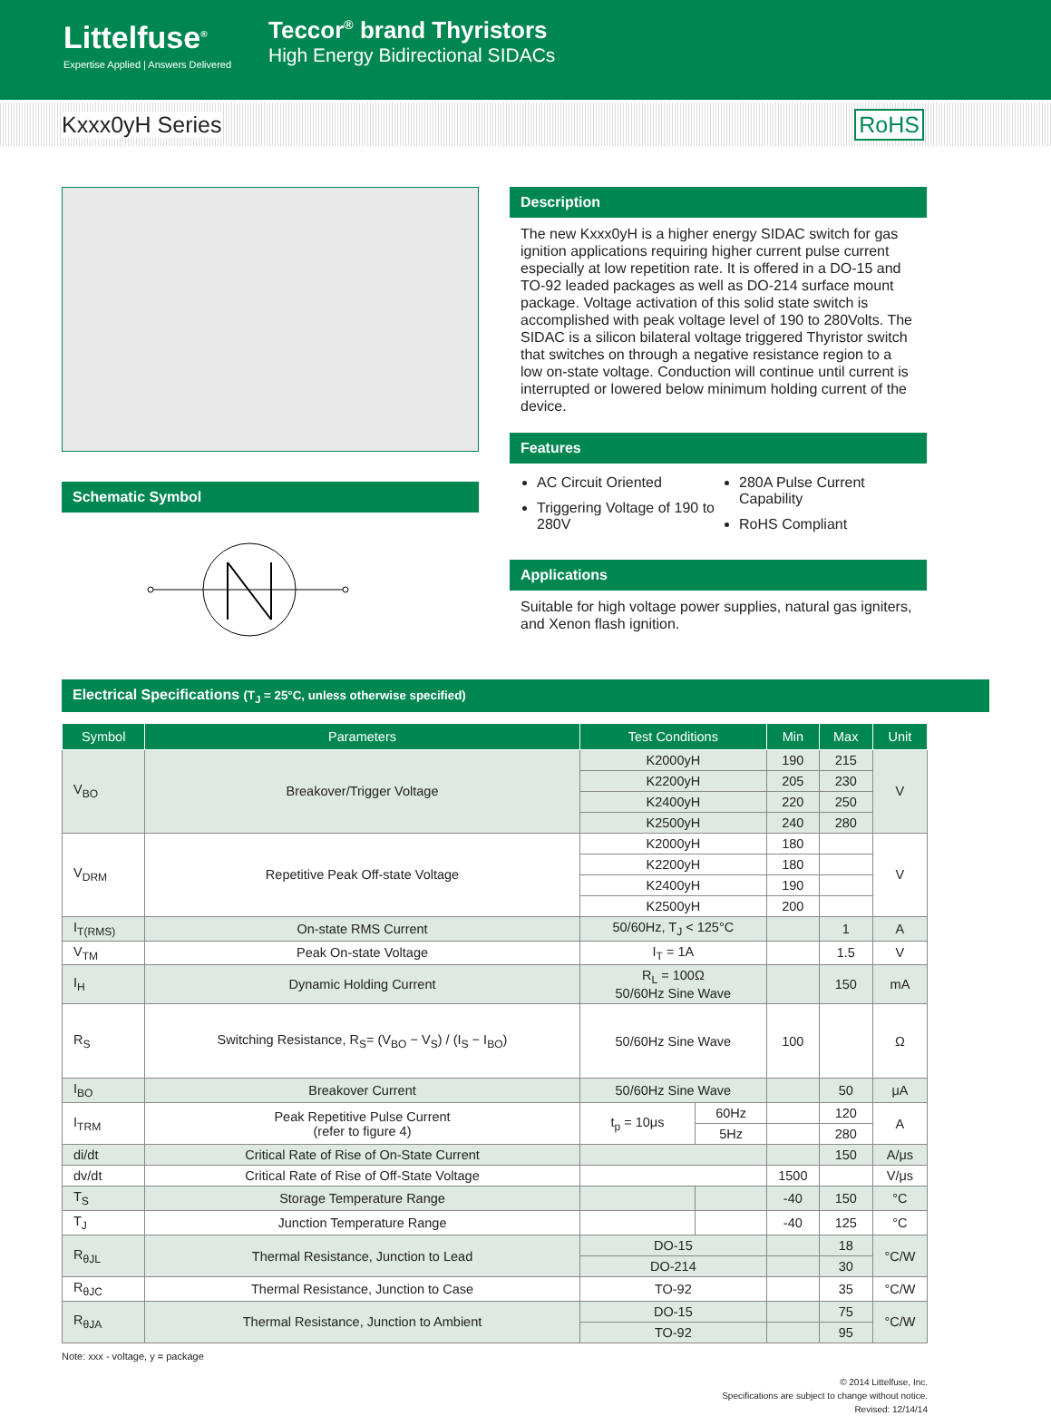Littelfuse<sup>®</sup>
Expertise Applied | Answers Delivered
Teccor<sup>®</sup> brand Thyristors
High Energy Bidirectional SIDACs
Kxxx0yH Series RoHS
Schematic Symbol Description
The new Kxxx0yH is a higher energy SIDAC switch for gas ignition applications requiring higher current pulse current especially at low repetition rate. It is offered in a DO-15 and TO-92 leaded packages as well as DO-214 surface mount package. Voltage activation of this solid state switch is accomplished with peak voltage level of 190 to 280Volts. The SIDAC is a silicon bilateral voltage triggered Thyristor switch that switches on through a negative resistance region to a low on-state voltage. Conduction will continue until current is interrupted or lowered below minimum holding current of the device.
Features
AC Circuit Oriented
Triggering Voltage of 190 to 280V
280A Pulse Current Capability
RoHS Compliant
Applications
Suitable for high voltage power supplies, natural gas igniters, and Xenon flash ignition.
Electrical Specifications (T<sub>J</sub> = 25°C, unless otherwise specified)
| Symbol | Parameters | Test Conditions | | Min | Max | Unit |
| --- | --- | --- | --- | --- | --- | --- |
| V<sub>BO</sub> | Breakover/Trigger Voltage | K2000yH | | 190 | 215 | V |
| | | K2200yH | | 205 | 230 | |
| | | K2400yH | | 220 | 250 | |
| | | K2500yH | | 240 | 280 | |
| V<sub>DRM</sub> | Repetitive Peak Off-state Voltage | K2000yH | | 180 | | V |
| | | K2200yH | | 180 | | |
| | | K2400yH | | 190 | | |
| | | K2500yH | | 200 | | |
| I<sub>T(RMS)</sub> | On-state RMS Current | 50/60Hz, T<sub>J</sub> < 125°C | | | 1 | A |
| V<sub>TM</sub> | Peak On-state Voltage | I<sub>T</sub> = 1A | | | 1.5 | V |
| I<sub>H</sub> | Dynamic Holding Current | R<sub>L</sub> = 100Ω 50/60Hz Sine Wave | | | 150 | mA |
| R<sub>S</sub> | Switching Resistance, R<sub>S</sub>= (V<sub>BO</sub> − V<sub>S</sub>) / (I<sub>S</sub> − I<sub>BO</sub>) | 50/60Hz Sine Wave | | 100 | | Ω |
| I<sub>BO</sub> | Breakover Current | 50/60Hz Sine Wave | | | 50 | μA |
| I<sub>TRM</sub> | Peak Repetitive Pulse Current (refer to figure 4) | t<sub>p</sub> = 10μs | 60Hz | | 120 | A |
| | | | 5Hz | | 280 | |
| di/dt | Critical Rate of Rise of On-State Current | | | | 150 | A/μs |
| dv/dt | Critical Rate of Rise of Off-State Voltage | | | 1500 | | V/μs |
| T<sub>S</sub> | Storage Temperature Range | | | -40 | 150 | °C |
| T<sub>J</sub> | Junction Temperature Range | | | -40 | 125 | °C |
| R<sub>θJL</sub> | Thermal Resistance, Junction to Lead | DO-15 | | | 18 | °C/W |
| | | DO-214 | | | 30 | |
| R<sub>θJC</sub> | Thermal Resistance, Junction to Case | TO-92 | | | 35 | °C/W |
| R<sub>θJA</sub> | Thermal Resistance, Junction to Ambient | DO-15 | | | 75 | °C/W |
| | | TO-92 | | | 95 | |
Note: xxx - voltage, y = package
© 2014 Littelfuse, Inc.
Specifications are subject to change without notice.
Revised: 12/14/14